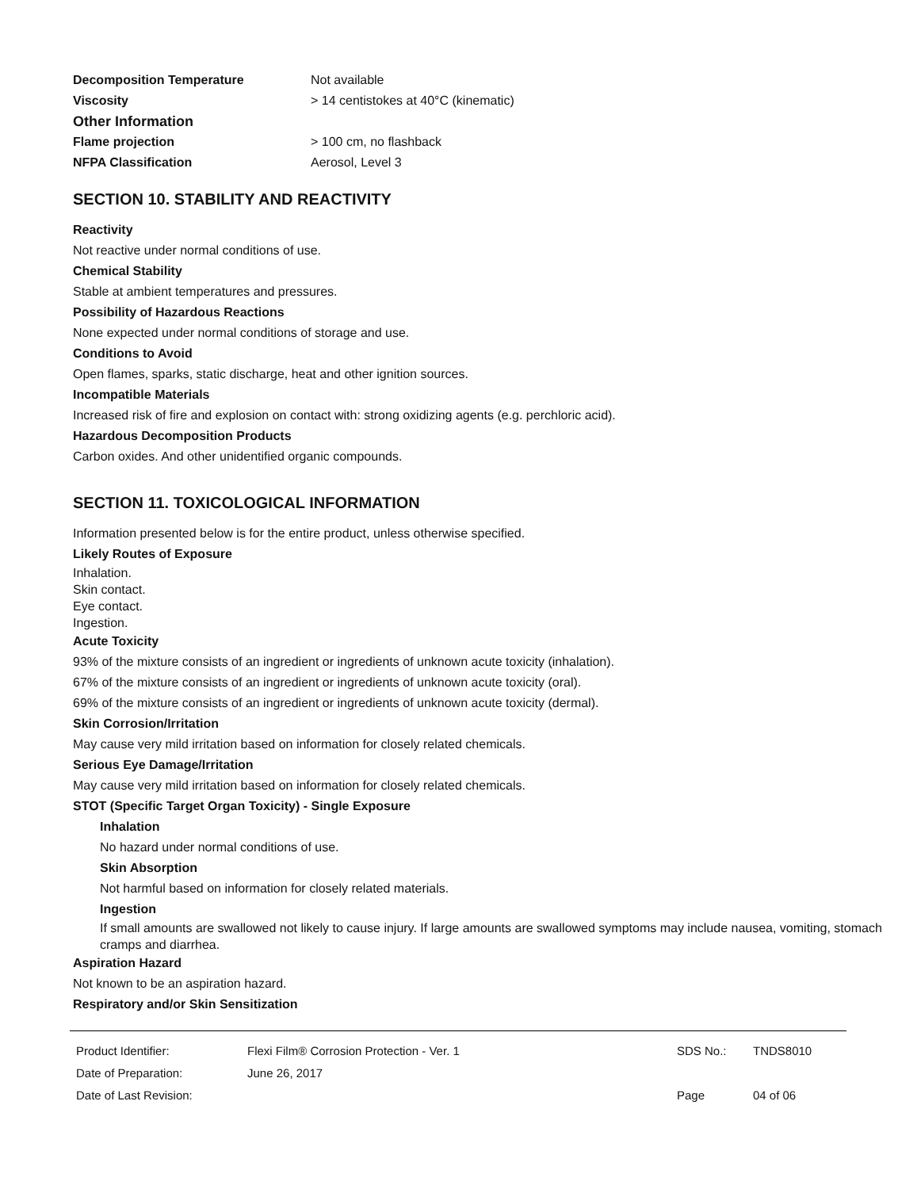Decomposition Temperature Not available
Viscosity > 14 centistokes at 40°C (kinematic)
Other Information
Flame projection > 100 cm, no flashback
NFPA Classification Aerosol, Level 3
SECTION 10. STABILITY AND REACTIVITY
Reactivity
Not reactive under normal conditions of use.
Chemical Stability
Stable at ambient temperatures and pressures.
Possibility of Hazardous Reactions
None expected under normal conditions of storage and use.
Conditions to Avoid
Open flames, sparks, static discharge, heat and other ignition sources.
Incompatible Materials
Increased risk of fire and explosion on contact with: strong oxidizing agents (e.g. perchloric acid).
Hazardous Decomposition Products
Carbon oxides. And other unidentified organic compounds.
SECTION 11. TOXICOLOGICAL INFORMATION
Information presented below is for the entire product, unless otherwise specified.
Likely Routes of Exposure
Inhalation.
Skin contact.
Eye contact.
Ingestion.
Acute Toxicity
93% of the mixture consists of an ingredient or ingredients of unknown acute toxicity (inhalation).
67% of the mixture consists of an ingredient or ingredients of unknown acute toxicity (oral).
69% of the mixture consists of an ingredient or ingredients of unknown acute toxicity (dermal).
Skin Corrosion/Irritation
May cause very mild irritation based on information for closely related chemicals.
Serious Eye Damage/Irritation
May cause very mild irritation based on information for closely related chemicals.
STOT (Specific Target Organ Toxicity) - Single Exposure
Inhalation
No hazard under normal conditions of use.
Skin Absorption
Not harmful based on information for closely related materials.
Ingestion
If small amounts are swallowed not likely to cause injury. If large amounts are swallowed symptoms may include nausea, vomiting, stomach cramps and diarrhea.
Aspiration Hazard
Not known to be an aspiration hazard.
Respiratory and/or Skin Sensitization
| Product Identifier: | Flexi Film® Corrosion Protection - Ver. 1 | SDS No.: | TNDS8010 |
| Date of Preparation: | June 26, 2017 | | |
| Date of Last Revision: | | Page | 04 of 06 |